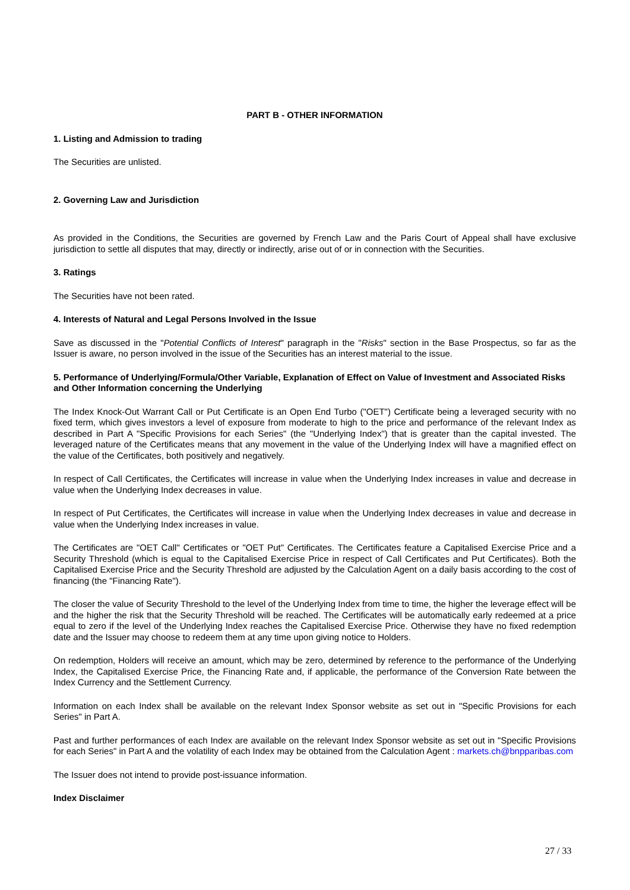PART B - OTHER INFORMATION
1. Listing and Admission to trading
The Securities are unlisted.
2. Governing Law and Jurisdiction
As provided in the Conditions, the Securities are governed by French Law and the Paris Court of Appeal shall have exclusive jurisdiction to settle all disputes that may, directly or indirectly, arise out of or in connection with the Securities.
3. Ratings
The Securities have not been rated.
4. Interests of Natural and Legal Persons Involved in the Issue
Save as discussed in the "Potential Conflicts of Interest" paragraph in the "Risks" section in the Base Prospectus, so far as the Issuer is aware, no person involved in the issue of the Securities has an interest material to the issue.
5. Performance of Underlying/Formula/Other Variable, Explanation of Effect on Value of Investment and Associated Risks and Other Information concerning the Underlying
The Index Knock-Out Warrant Call or Put Certificate is an Open End Turbo ("OET") Certificate being a leveraged security with no fixed term, which gives investors a level of exposure from moderate to high to the price and performance of the relevant Index as described in Part A "Specific Provisions for each Series" (the "Underlying Index") that is greater than the capital invested. The leveraged nature of the Certificates means that any movement in the value of the Underlying Index will have a magnified effect on the value of the Certificates, both positively and negatively.
In respect of Call Certificates, the Certificates will increase in value when the Underlying Index increases in value and decrease in value when the Underlying Index decreases in value.
In respect of Put Certificates, the Certificates will increase in value when the Underlying Index decreases in value and decrease in value when the Underlying Index increases in value.
The Certificates are "OET Call" Certificates or "OET Put" Certificates. The Certificates feature a Capitalised Exercise Price and a Security Threshold (which is equal to the Capitalised Exercise Price in respect of Call Certificates and Put Certificates). Both the Capitalised Exercise Price and the Security Threshold are adjusted by the Calculation Agent on a daily basis according to the cost of financing (the "Financing Rate").
The closer the value of Security Threshold to the level of the Underlying Index from time to time, the higher the leverage effect will be and the higher the risk that the Security Threshold will be reached. The Certificates will be automatically early redeemed at a price equal to zero if the level of the Underlying Index reaches the Capitalised Exercise Price. Otherwise they have no fixed redemption date and the Issuer may choose to redeem them at any time upon giving notice to Holders.
On redemption, Holders will receive an amount, which may be zero, determined by reference to the performance of the Underlying Index, the Capitalised Exercise Price, the Financing Rate and, if applicable, the performance of the Conversion Rate between the Index Currency and the Settlement Currency.
Information on each Index shall be available on the relevant Index Sponsor website as set out in "Specific Provisions for each Series" in Part A.
Past and further performances of each Index are available on the relevant Index Sponsor website as set out in "Specific Provisions for each Series" in Part A and the volatility of each Index may be obtained from the Calculation Agent : markets.ch@bnpparibas.com
The Issuer does not intend to provide post-issuance information.
Index Disclaimer
27 / 33